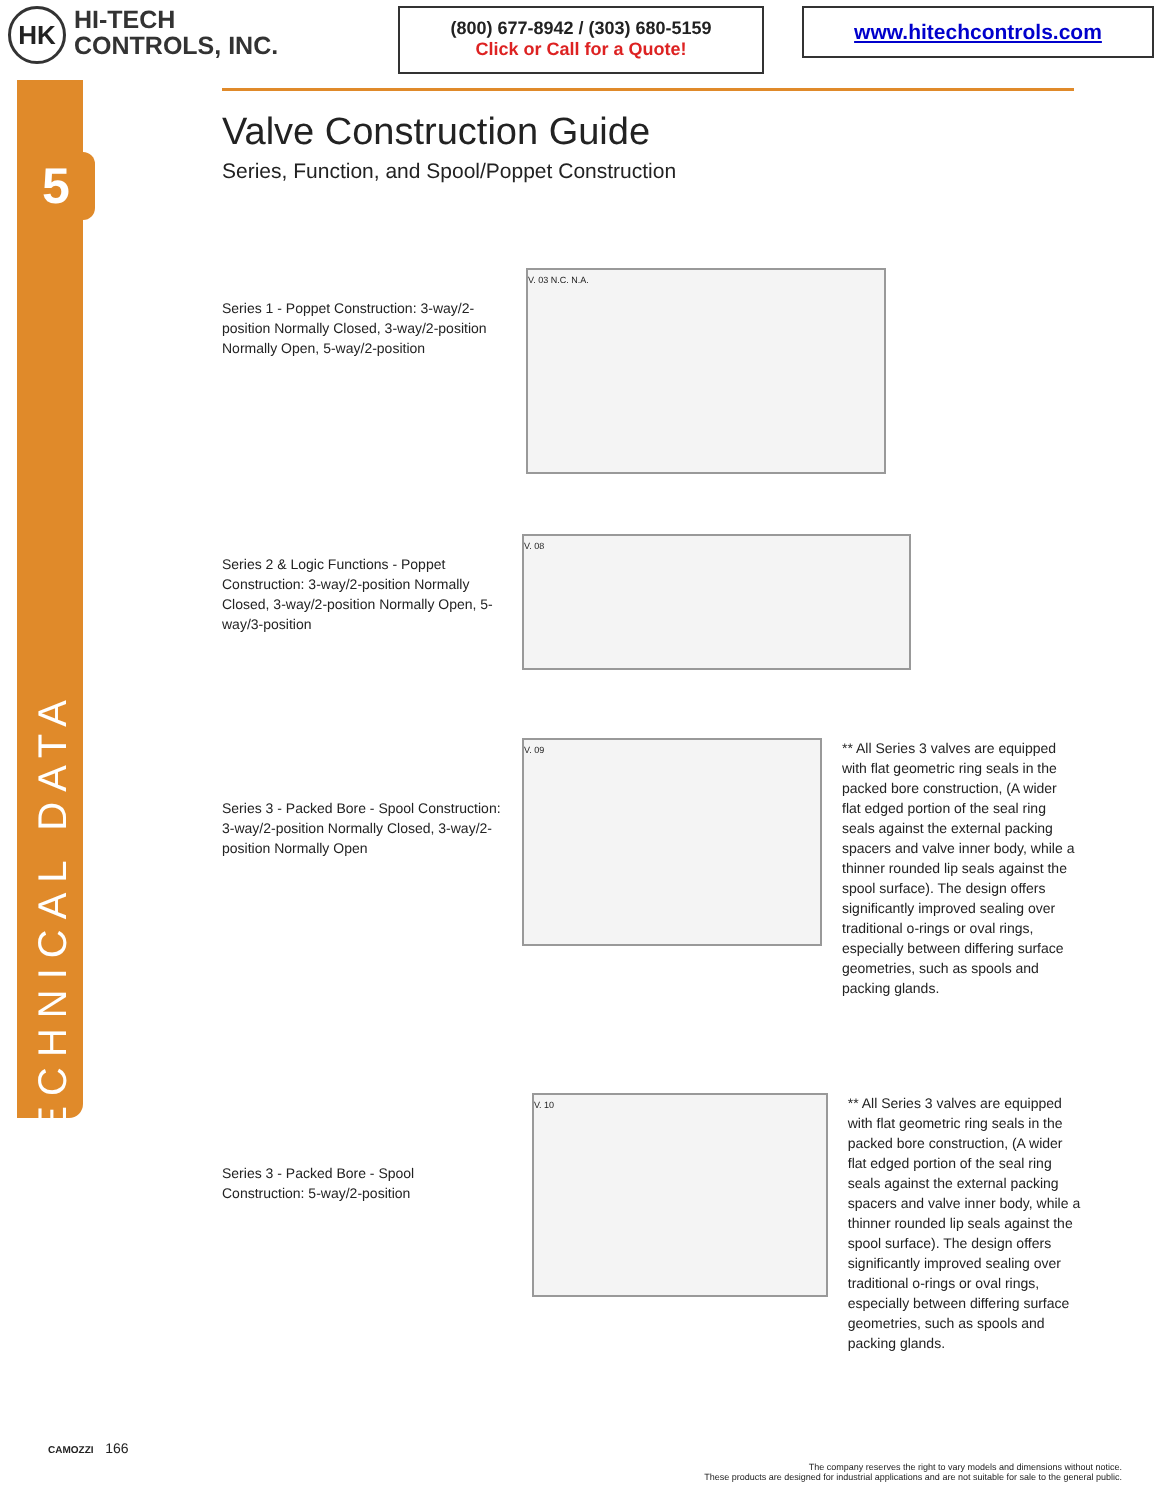HK
HI-TECH
CONTROLS, INC.
(800) 677-8942 / (303) 680-5159
Click or Call for a Quote!
www.hitechcontrols.com
5
TECHNICAL DATA
Valve Construction Guide
Series, Function, and Spool/Poppet Construction
Series 1 - Poppet Construction: 3-way/2-position Normally Closed, 3-way/2-position Normally Open, 5-way/2-position
V. 03 N.C. N.A.
Series 2 & Logic Functions - Poppet Construction: 3-way/2-position Normally Closed, 3-way/2-position Normally Open, 5-way/3-position
V. 08
Series 3 - Packed Bore - Spool Construction: 3-way/2-position Normally Closed, 3-way/2-position Normally Open
V. 09
** All Series 3 valves are equipped with flat geometric ring seals in the packed bore construction, (A wider flat edged portion of the seal ring seals against the external packing spacers and valve inner body, while a thinner rounded lip seals against the spool surface). The design offers significantly improved sealing over traditional o-rings or oval rings, especially between differing surface geometries, such as spools and packing glands.
Series 3 - Packed Bore - Spool Construction: 5-way/2-position
V. 10
** All Series 3 valves are equipped with flat geometric ring seals in the packed bore construction, (A wider flat edged portion of the seal ring seals against the external packing spacers and valve inner body, while a thinner rounded lip seals against the spool surface). The design offers significantly improved sealing over traditional o-rings or oval rings, especially between differing surface geometries, such as spools and packing glands.
CAMOZZI 166
The company reserves the right to vary models and dimensions without notice.
These products are designed for industrial applications and are not suitable for sale to the general public.